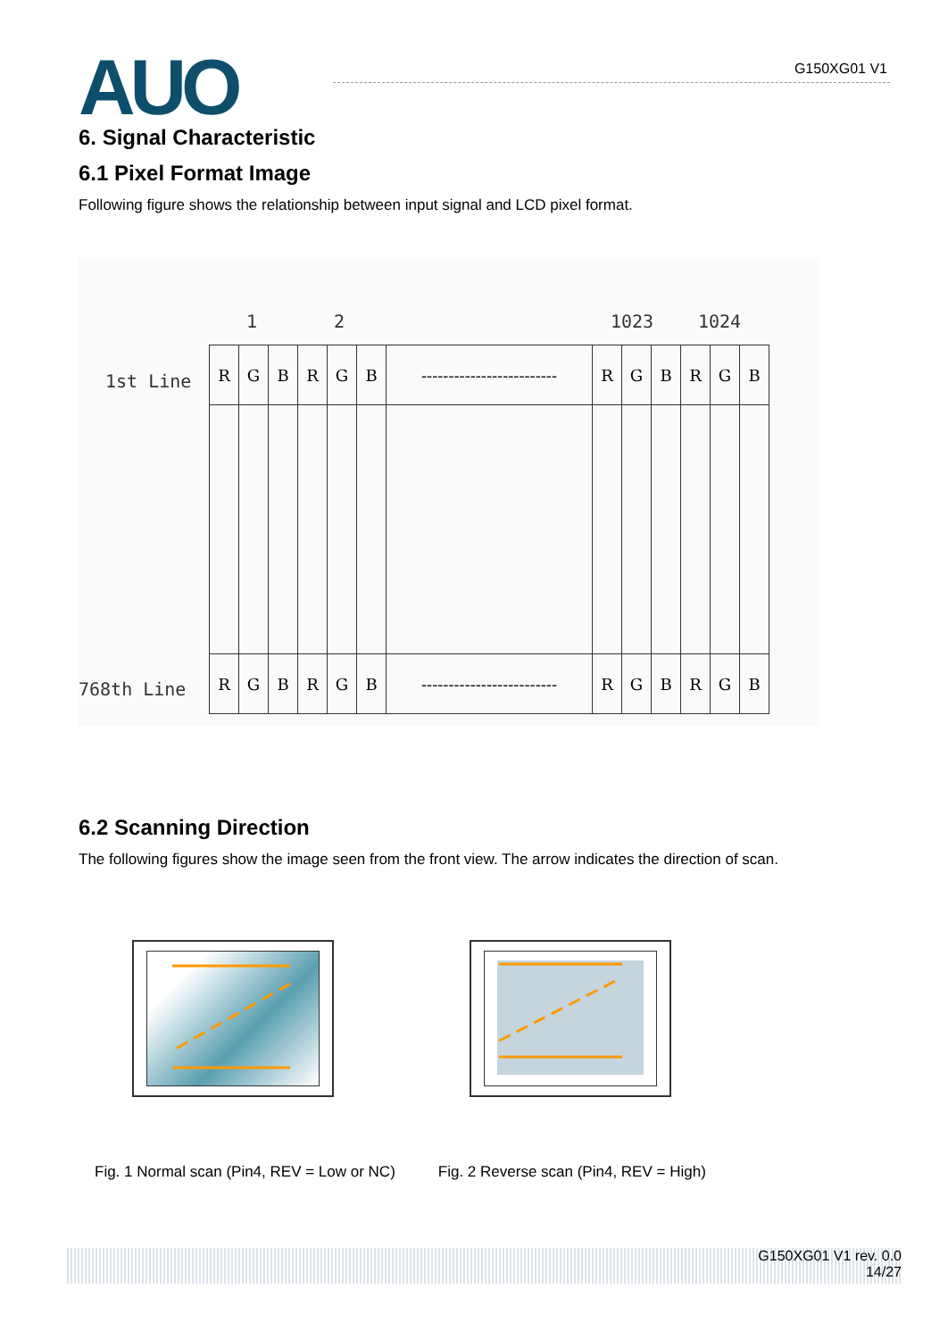AUO G150XG01 V1
6. Signal Characteristic
6.1 Pixel Format Image
Following figure shows the relationship between input signal and LCD pixel format.
1 2 1023 1024
1st Line
768th Line
| R | G | B | R | G | B | ------------------------- | R | G | B | R | G | B |
| R | G | B | R | G | B | ------------------------- | R | G | B | R | G | B |
6.2 Scanning Direction
The following figures show the image seen from the front view. The arrow indicates the direction of scan.
Fig. 1 Normal scan (Pin4, REV = Low or NC) Fig. 2 Reverse scan (Pin4, REV = High)
G150XG01 V1 rev. 0.0
14/27